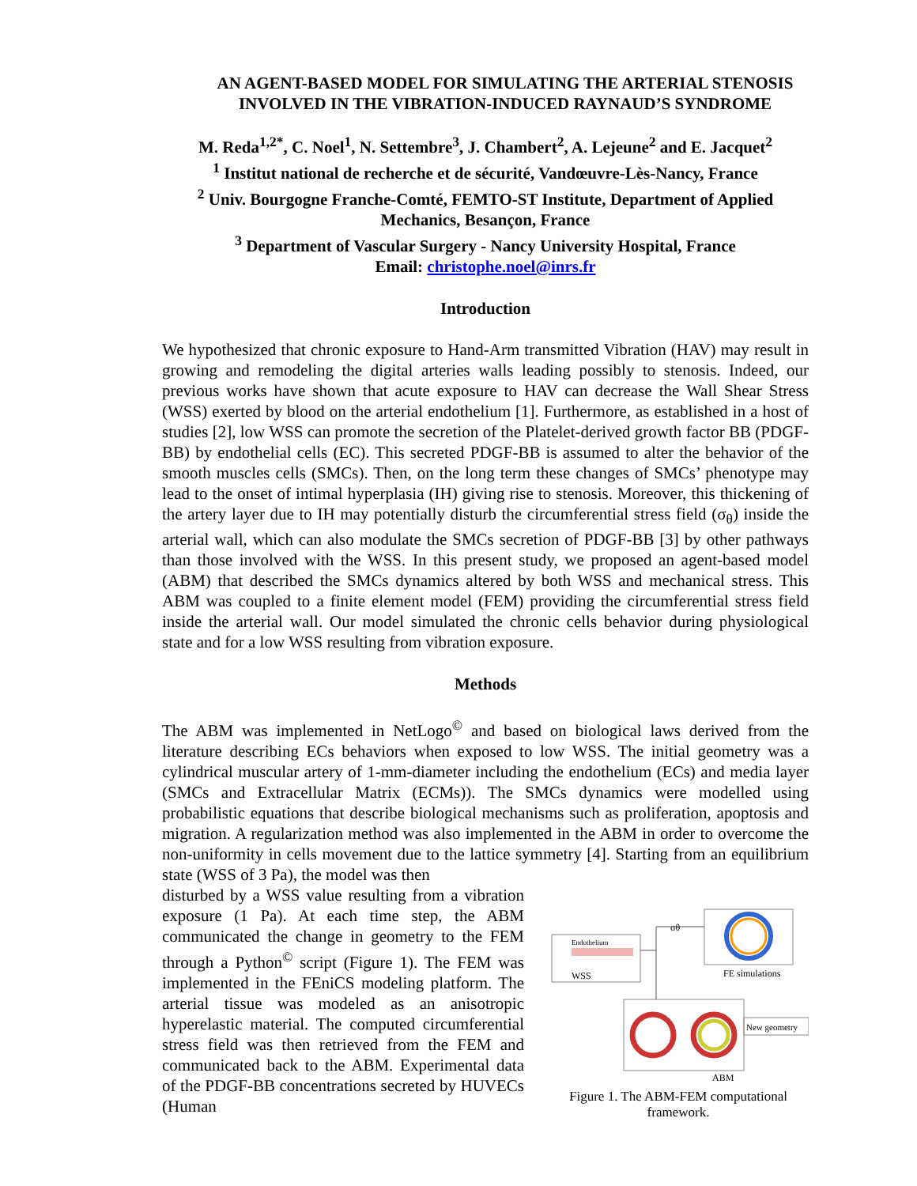AN AGENT-BASED MODEL FOR SIMULATING THE ARTERIAL STENOSIS INVOLVED IN THE VIBRATION-INDUCED RAYNAUD’S SYNDROME
M. Reda<sup>1,2*</sup>, C. Noel<sup>1</sup>, N. Settembre<sup>3</sup>, J. Chambert<sup>2</sup>, A. Lejeune<sup>2</sup> and E. Jacquet<sup>2</sup>
<sup>1</sup> Institut national de recherche et de sécurité, Vandœuvre-Lès-Nancy, France
<sup>2</sup> Univ. Bourgogne Franche-Comté, FEMTO-ST Institute, Department of Applied Mechanics, Besançon, France
<sup>3</sup> Department of Vascular Surgery - Nancy University Hospital, France
Email: christophe.noel@inrs.fr
Introduction
We hypothesized that chronic exposure to Hand-Arm transmitted Vibration (HAV) may result in growing and remodeling the digital arteries walls leading possibly to stenosis. Indeed, our previous works have shown that acute exposure to HAV can decrease the Wall Shear Stress (WSS) exerted by blood on the arterial endothelium [1]. Furthermore, as established in a host of studies [2], low WSS can promote the secretion of the Platelet-derived growth factor BB (PDGF-BB) by endothelial cells (EC). This secreted PDGF-BB is assumed to alter the behavior of the smooth muscles cells (SMCs). Then, on the long term these changes of SMCs’ phenotype may lead to the onset of intimal hyperplasia (IH) giving rise to stenosis. Moreover, this thickening of the artery layer due to IH may potentially disturb the circumferential stress field (σ<sub>θ</sub>) inside the arterial wall, which can also modulate the SMCs secretion of PDGF-BB [3] by other pathways than those involved with the WSS. In this present study, we proposed an agent-based model (ABM) that described the SMCs dynamics altered by both WSS and mechanical stress. This ABM was coupled to a finite element model (FEM) providing the circumferential stress field inside the arterial wall. Our model simulated the chronic cells behavior during physiological state and for a low WSS resulting from vibration exposure.
Methods
The ABM was implemented in NetLogo<sup>©</sup> and based on biological laws derived from the literature describing ECs behaviors when exposed to low WSS. The initial geometry was a cylindrical muscular artery of 1-mm-diameter including the endothelium (ECs) and media layer (SMCs and Extracellular Matrix (ECMs)). The SMCs dynamics were modelled using probabilistic equations that describe biological mechanisms such as proliferation, apoptosis and migration. A regularization method was also implemented in the ABM in order to overcome the non-uniformity in cells movement due to the lattice symmetry [4]. Starting from an equilibrium state (WSS of 3 Pa), the model was then
disturbed by a WSS value resulting from a vibration exposure (1 Pa). At each time step, the ABM communicated the change in geometry to the FEM through a Python<sup>©</sup> script (Figure 1). The FEM was implemented in the FEniCS modeling platform. The arterial tissue was modeled as an anisotropic hyperelastic material. The computed circumferential stress field was then retrieved from the FEM and communicated back to the ABM. Experimental data of the PDGF-BB concentrations secreted by HUVECs (Human
Endothelium
WSS
σθ
FE simulations
New geometry
ABM
Figure 1. The ABM-FEM computational framework.